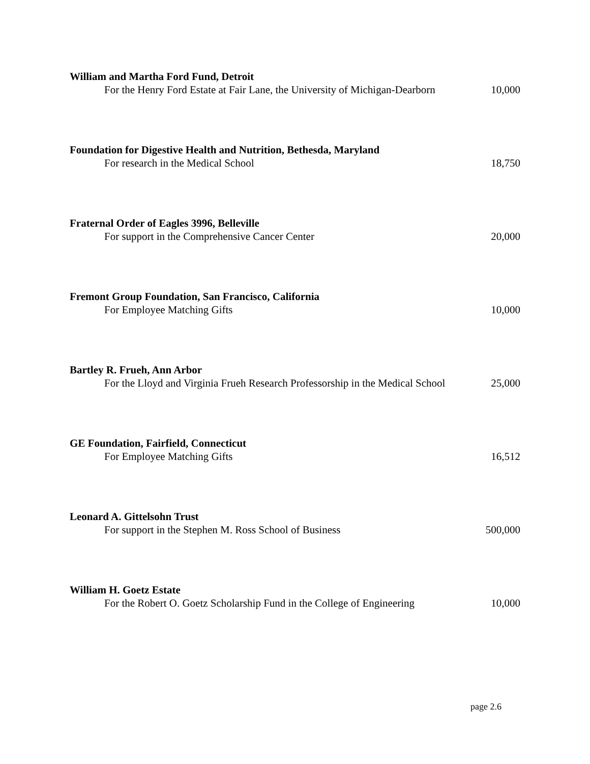William and Martha Ford Fund, Detroit
For the Henry Ford Estate at Fair Lane, the University of Michigan-Dearborn
10,000
Foundation for Digestive Health and Nutrition, Bethesda, Maryland
For research in the Medical School
18,750
Fraternal Order of Eagles 3996, Belleville
For support in the Comprehensive Cancer Center
20,000
Fremont Group Foundation, San Francisco, California
For Employee Matching Gifts
10,000
Bartley R. Frueh, Ann Arbor
For the Lloyd and Virginia Frueh Research Professorship in the Medical School
25,000
GE Foundation, Fairfield, Connecticut
For Employee Matching Gifts
16,512
Leonard A. Gittelsohn Trust
For support in the Stephen M. Ross School of Business
500,000
William H. Goetz Estate
For the Robert O. Goetz Scholarship Fund in the College of Engineering
10,000
page 2.6